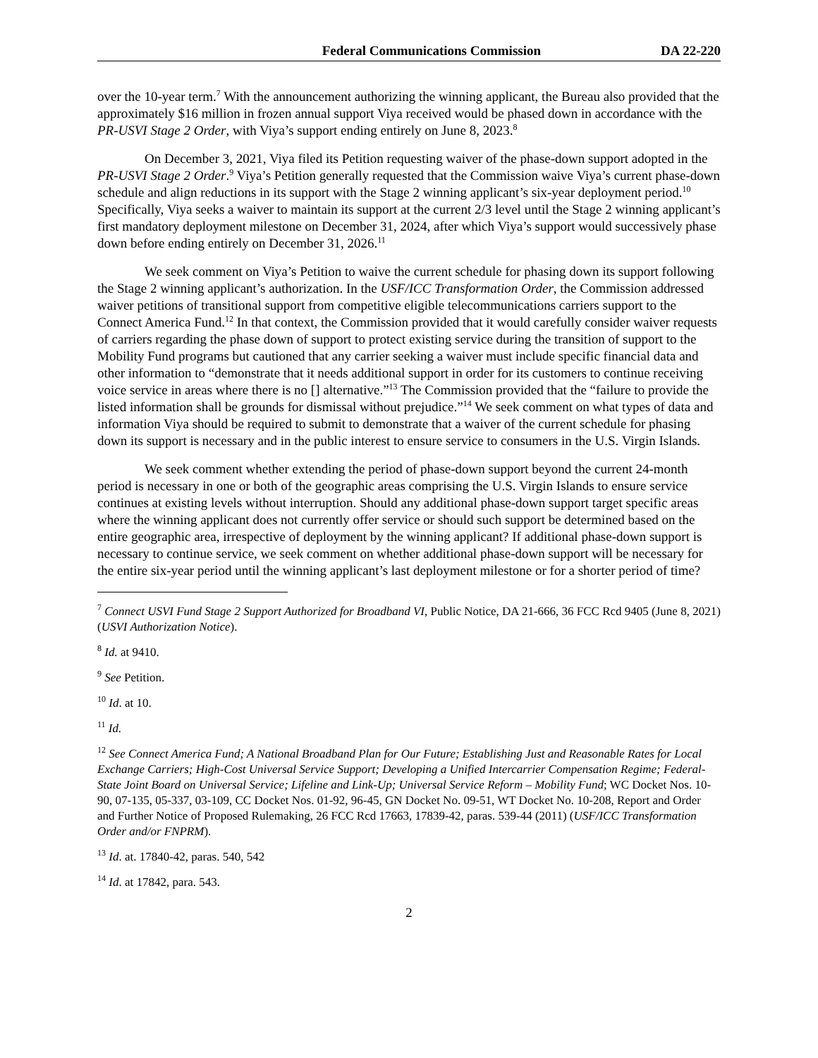Federal Communications Commission DA 22-220
over the 10-year term.<sup>7</sup> With the announcement authorizing the winning applicant, the Bureau also provided that the approximately $16 million in frozen annual support Viya received would be phased down in accordance with the PR-USVI Stage 2 Order, with Viya’s support ending entirely on June 8, 2023.<sup>8</sup>
On December 3, 2021, Viya filed its Petition requesting waiver of the phase-down support adopted in the PR-USVI Stage 2 Order.<sup>9</sup> Viya’s Petition generally requested that the Commission waive Viya’s current phase-down schedule and align reductions in its support with the Stage 2 winning applicant’s six-year deployment period.<sup>10</sup> Specifically, Viya seeks a waiver to maintain its support at the current 2/3 level until the Stage 2 winning applicant’s first mandatory deployment milestone on December 31, 2024, after which Viya’s support would successively phase down before ending entirely on December 31, 2026.<sup>11</sup>
We seek comment on Viya’s Petition to waive the current schedule for phasing down its support following the Stage 2 winning applicant’s authorization. In the USF/ICC Transformation Order, the Commission addressed waiver petitions of transitional support from competitive eligible telecommunications carriers support to the Connect America Fund.<sup>12</sup> In that context, the Commission provided that it would carefully consider waiver requests of carriers regarding the phase down of support to protect existing service during the transition of support to the Mobility Fund programs but cautioned that any carrier seeking a waiver must include specific financial data and other information to “demonstrate that it needs additional support in order for its customers to continue receiving voice service in areas where there is no [] alternative.”<sup>13</sup> The Commission provided that the “failure to provide the listed information shall be grounds for dismissal without prejudice.”<sup>14</sup> We seek comment on what types of data and information Viya should be required to submit to demonstrate that a waiver of the current schedule for phasing down its support is necessary and in the public interest to ensure service to consumers in the U.S. Virgin Islands.
We seek comment whether extending the period of phase-down support beyond the current 24-month period is necessary in one or both of the geographic areas comprising the U.S. Virgin Islands to ensure service continues at existing levels without interruption. Should any additional phase-down support target specific areas where the winning applicant does not currently offer service or should such support be determined based on the entire geographic area, irrespective of deployment by the winning applicant? If additional phase-down support is necessary to continue service, we seek comment on whether additional phase-down support will be necessary for the entire six-year period until the winning applicant’s last deployment milestone or for a shorter period of time?
<sup>7</sup> Connect USVI Fund Stage 2 Support Authorized for Broadband VI, Public Notice, DA 21-666, 36 FCC Rcd 9405 (June 8, 2021) (USVI Authorization Notice).
<sup>8</sup> Id. at 9410.
<sup>9</sup> See Petition.
<sup>10</sup> Id. at 10.
<sup>11</sup> Id.
<sup>12</sup> See Connect America Fund; A National Broadband Plan for Our Future; Establishing Just and Reasonable Rates for Local Exchange Carriers; High-Cost Universal Service Support; Developing a Unified Intercarrier Compensation Regime; Federal-State Joint Board on Universal Service; Lifeline and Link-Up; Universal Service Reform – Mobility Fund; WC Docket Nos. 10-90, 07-135, 05-337, 03-109, CC Docket Nos. 01-92, 96-45, GN Docket No. 09-51, WT Docket No. 10-208, Report and Order and Further Notice of Proposed Rulemaking, 26 FCC Rcd 17663, 17839-42, paras. 539-44 (2011) (USF/ICC Transformation Order and/or FNPRM).
<sup>13</sup> Id. at. 17840-42, paras. 540, 542
<sup>14</sup> Id. at 17842, para. 543.
2